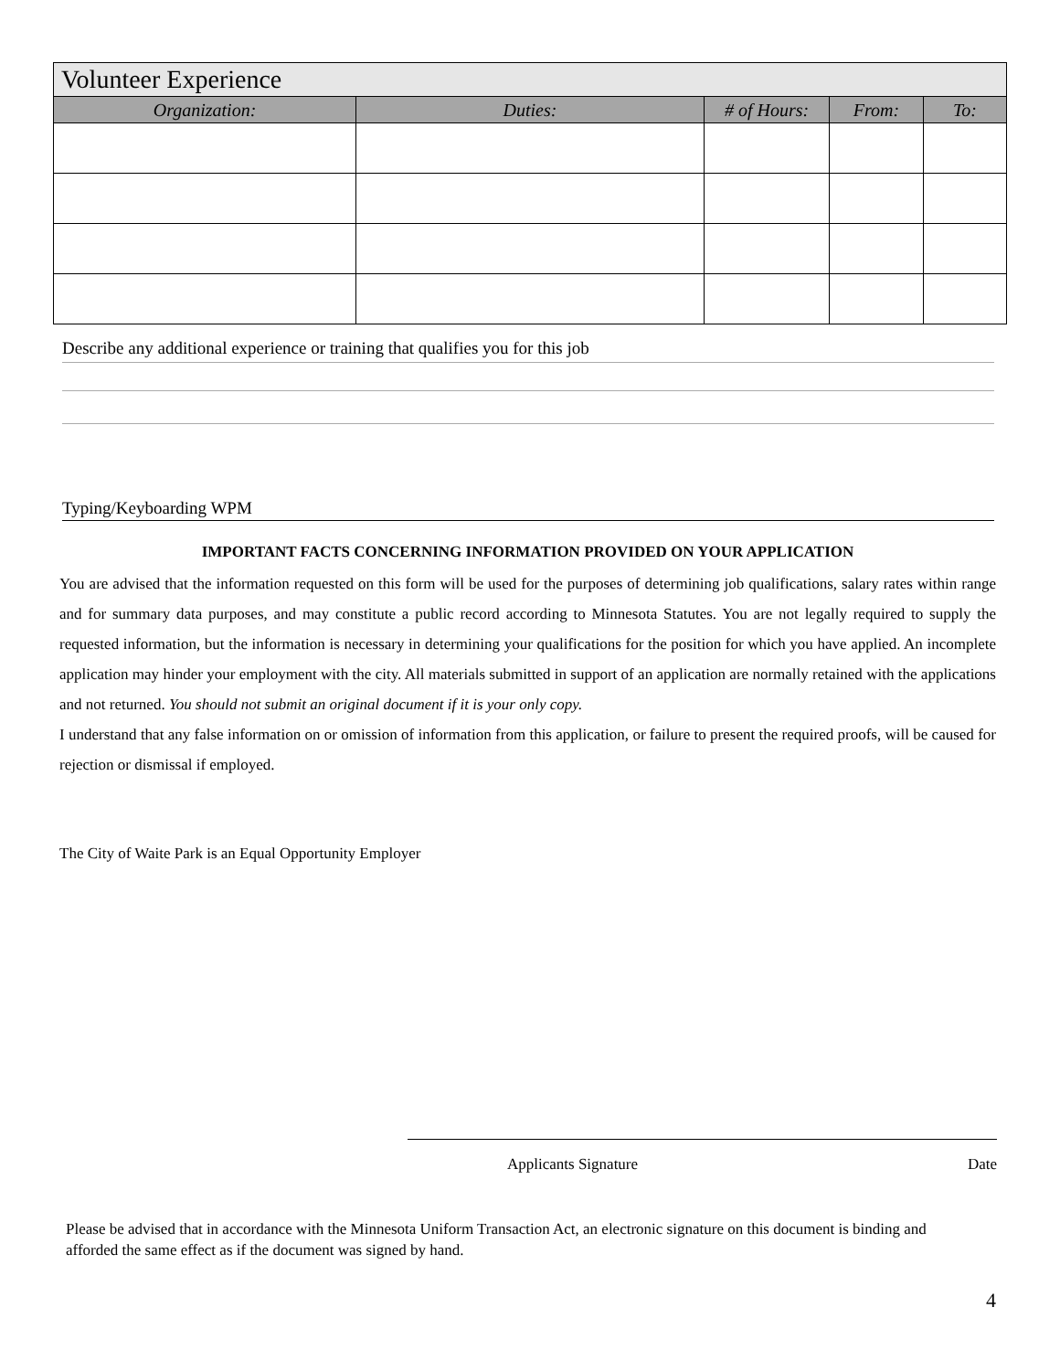| Volunteer Experience | | | | |
| --- | --- | --- | --- | --- |
| Organization: | Duties: | # of Hours: | From: | To: |
Describe any additional experience or training that qualifies you for this job
Typing/Keyboarding WPM
IMPORTANT FACTS CONCERNING INFORMATION PROVIDED ON YOUR APPLICATION
You are advised that the information requested on this form will be used for the purposes of determining job qualifications, salary rates within range and for summary data purposes, and may constitute a public record according to Minnesota Statutes. You are not legally required to supply the requested information, but the information is necessary in determining your qualifications for the position for which you have applied. An incomplete application may hinder your employment with the city. All materials submitted in support of an application are normally retained with the applications and not returned. You should not submit an original document if it is your only copy.
I understand that any false information on or omission of information from this application, or failure to present the required proofs, will be caused for rejection or dismissal if employed.
The City of Waite Park is an Equal Opportunity Employer
Applicants Signature Date
Please be advised that in accordance with the Minnesota Uniform Transaction Act, an electronic signature on this document is binding and afforded the same effect as if the document was signed by hand.
4